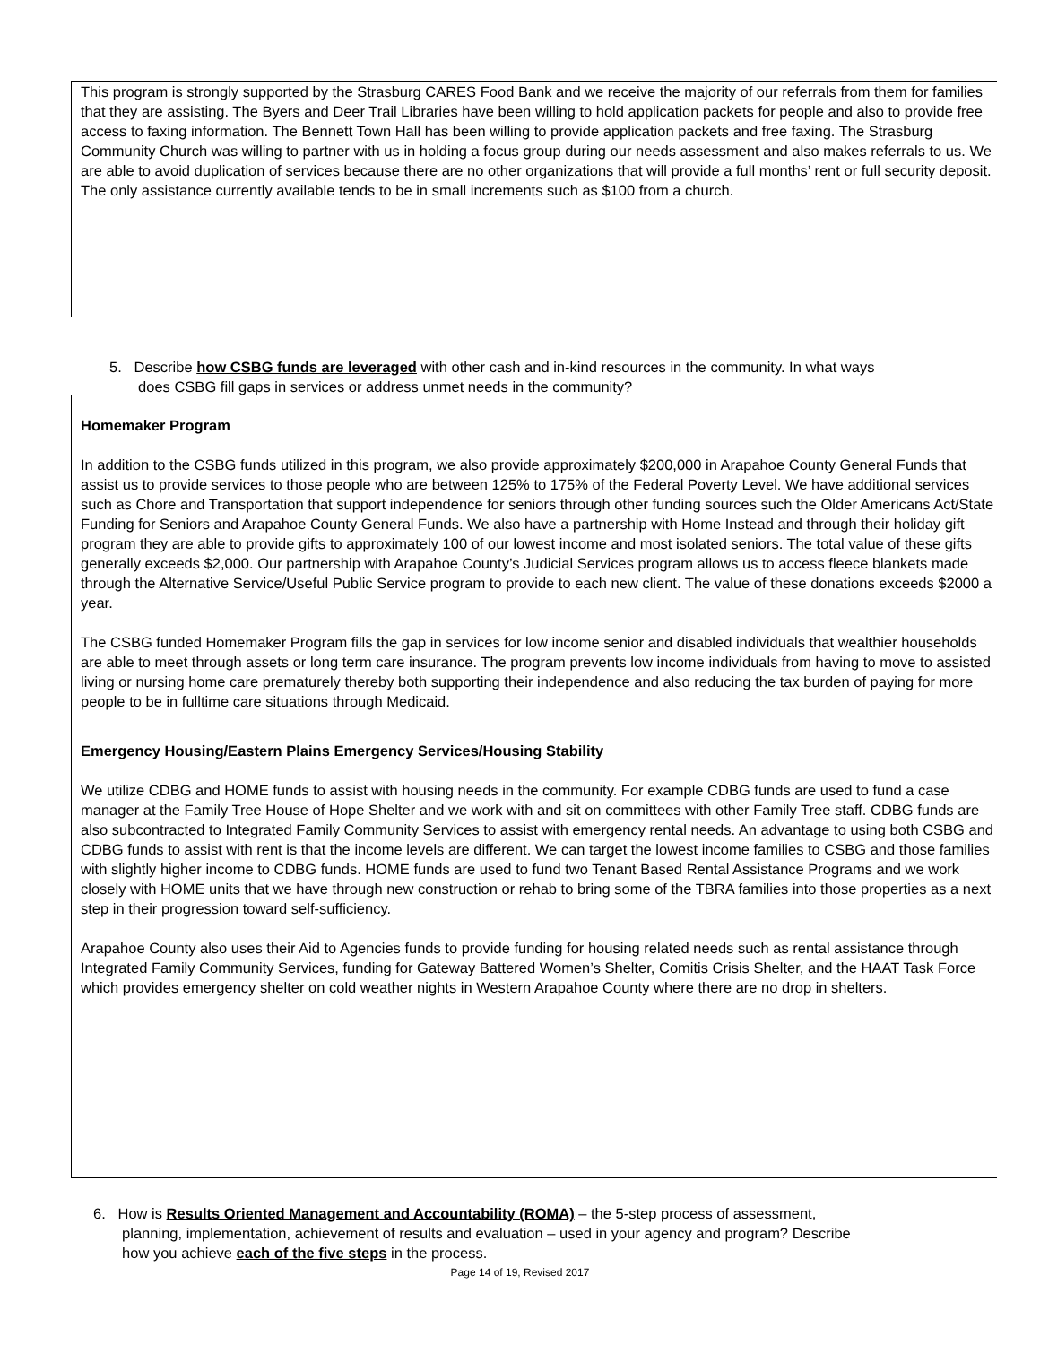This program is strongly supported by the Strasburg CARES Food Bank and we receive the majority of our referrals from them for families that they are assisting. The Byers and Deer Trail Libraries have been willing to hold application packets for people and also to provide free access to faxing information. The Bennett Town Hall has been willing to provide application packets and free faxing. The Strasburg Community Church was willing to partner with us in holding a focus group during our needs assessment and also makes referrals to us. We are able to avoid duplication of services because there are no other organizations that will provide a full months’ rent or full security deposit. The only assistance currently available tends to be in small increments such as $100 from a church.
5. Describe how CSBG funds are leveraged with other cash and in-kind resources in the community. In what ways
does CSBG fill gaps in services or address unmet needs in the community?
Homemaker Program
In addition to the CSBG funds utilized in this program, we also provide approximately $200,000 in Arapahoe County General Funds that assist us to provide services to those people who are between 125% to 175% of the Federal Poverty Level. We have additional services such as Chore and Transportation that support independence for seniors through other funding sources such the Older Americans Act/State Funding for Seniors and Arapahoe County General Funds. We also have a partnership with Home Instead and through their holiday gift program they are able to provide gifts to approximately 100 of our lowest income and most isolated seniors. The total value of these gifts generally exceeds $2,000. Our partnership with Arapahoe County’s Judicial Services program allows us to access fleece blankets made through the Alternative Service/Useful Public Service program to provide to each new client. The value of these donations exceeds $2000 a year.
The CSBG funded Homemaker Program fills the gap in services for low income senior and disabled individuals that wealthier households are able to meet through assets or long term care insurance. The program prevents low income individuals from having to move to assisted living or nursing home care prematurely thereby both supporting their independence and also reducing the tax burden of paying for more people to be in fulltime care situations through Medicaid.
Emergency Housing/Eastern Plains Emergency Services/Housing Stability
We utilize CDBG and HOME funds to assist with housing needs in the community. For example CDBG funds are used to fund a case manager at the Family Tree House of Hope Shelter and we work with and sit on committees with other Family Tree staff. CDBG funds are also subcontracted to Integrated Family Community Services to assist with emergency rental needs. An advantage to using both CSBG and CDBG funds to assist with rent is that the income levels are different. We can target the lowest income families to CSBG and those families with slightly higher income to CDBG funds. HOME funds are used to fund two Tenant Based Rental Assistance Programs and we work closely with HOME units that we have through new construction or rehab to bring some of the TBRA families into those properties as a next step in their progression toward self-sufficiency.
Arapahoe County also uses their Aid to Agencies funds to provide funding for housing related needs such as rental assistance through Integrated Family Community Services, funding for Gateway Battered Women’s Shelter, Comitis Crisis Shelter, and the HAAT Task Force which provides emergency shelter on cold weather nights in Western Arapahoe County where there are no drop in shelters.
6. How is Results Oriented Management and Accountability (ROMA) – the 5-step process of assessment,
planning, implementation, achievement of results and evaluation – used in your agency and program? Describe
how you achieve each of the five steps in the process.
Page 14 of 19, Revised 2017